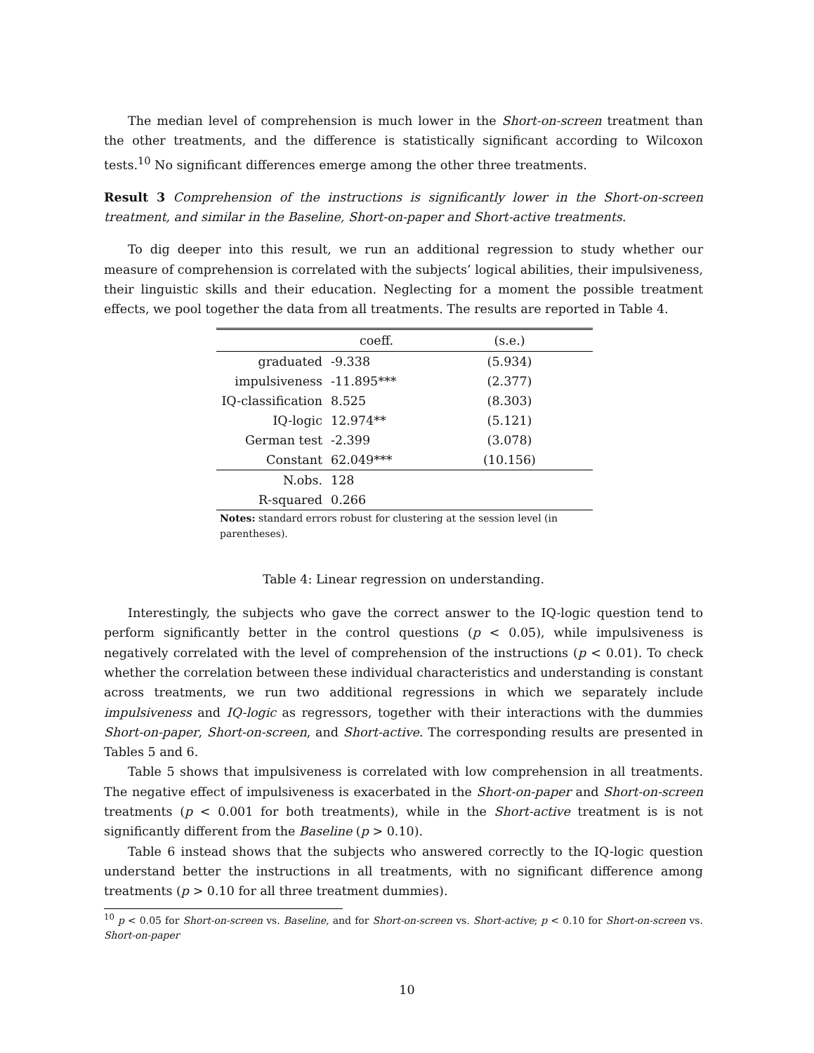The median level of comprehension is much lower in the Short-on-screen treatment than the other treatments, and the difference is statistically significant according to Wilcoxon tests.<sup>10</sup> No significant differences emerge among the other three treatments.
Result 3 Comprehension of the instructions is significantly lower in the Short-on-screen treatment, and similar in the Baseline, Short-on-paper and Short-active treatments.
To dig deeper into this result, we run an additional regression to study whether our measure of comprehension is correlated with the subjects’ logical abilities, their impulsiveness, their linguistic skills and their education. Neglecting for a moment the possible treatment effects, we pool together the data from all treatments. The results are reported in Table 4.
| | coeff. | (s.e.) |
| --- | --- | --- |
| graduated | -9.338 | (5.934) |
| impulsiveness | -11.895*** | (2.377) |
| IQ-classification | 8.525 | (8.303) |
| IQ-logic | 12.974** | (5.121) |
| German test | -2.399 | (3.078) |
| Constant | 62.049*** | (10.156) |
| N.obs. | 128 | |
| R-squared | 0.266 | |
Notes: standard errors robust for clustering at the session level (in parentheses).
Table 4: Linear regression on understanding.
Interestingly, the subjects who gave the correct answer to the IQ-logic question tend to perform significantly better in the control questions (p < 0.05), while impulsiveness is negatively correlated with the level of comprehension of the instructions (p < 0.01). To check whether the correlation between these individual characteristics and understanding is constant across treatments, we run two additional regressions in which we separately include impulsiveness and IQ-logic as regressors, together with their interactions with the dummies Short-on-paper, Short-on-screen, and Short-active. The corresponding results are presented in Tables 5 and 6.
Table 5 shows that impulsiveness is correlated with low comprehension in all treatments. The negative effect of impulsiveness is exacerbated in the Short-on-paper and Short-on-screen treatments (p < 0.001 for both treatments), while in the Short-active treatment is is not significantly different from the Baseline (p > 0.10).
Table 6 instead shows that the subjects who answered correctly to the IQ-logic question understand better the instructions in all treatments, with no significant difference among treatments (p > 0.10 for all three treatment dummies).
<sup>10</sup> p < 0.05 for Short-on-screen vs. Baseline, and for Short-on-screen vs. Short-active; p < 0.10 for Short-on-screen vs. Short-on-paper
10